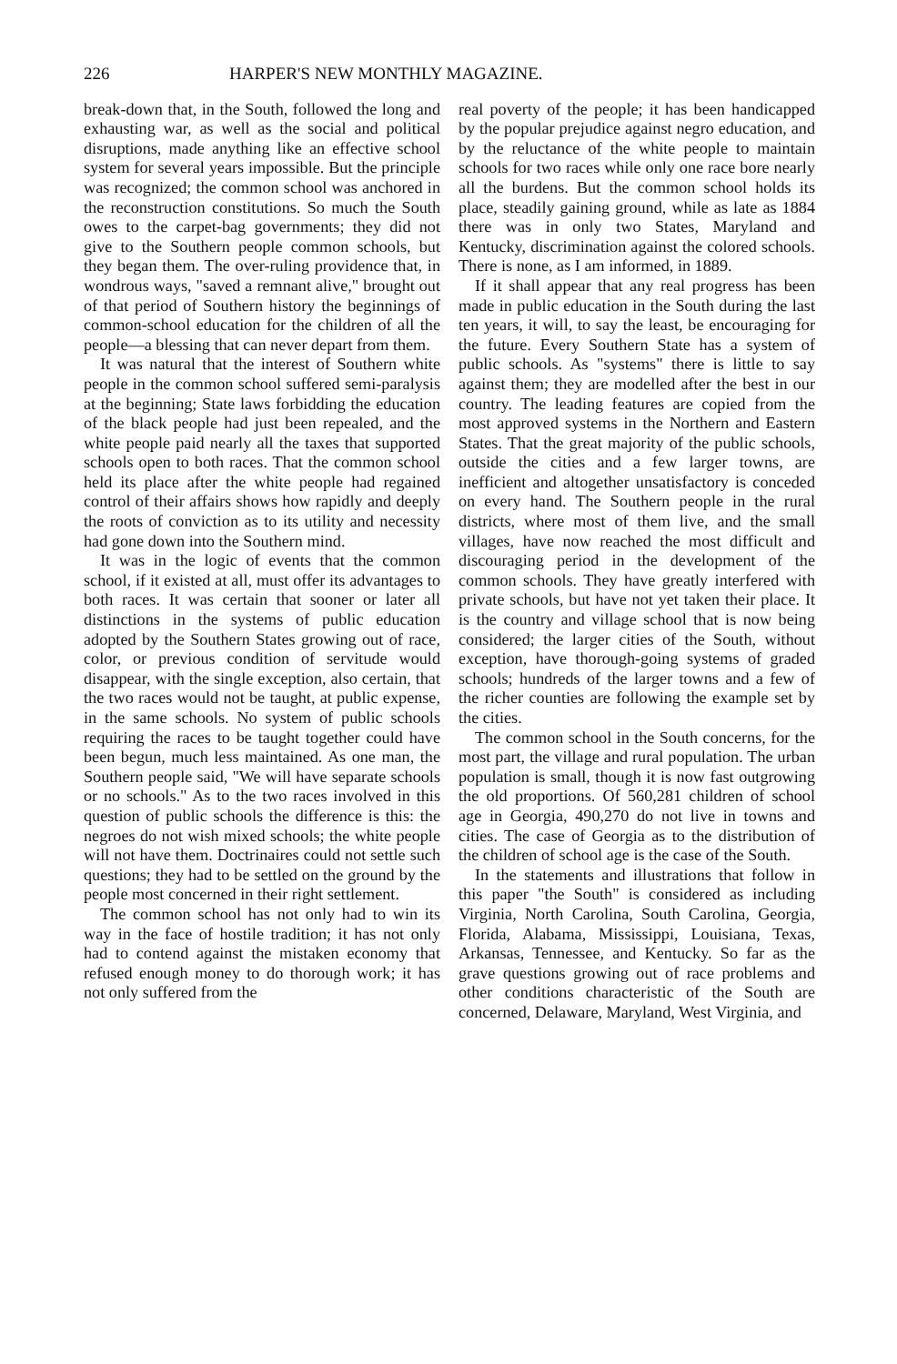226 HARPER'S NEW MONTHLY MAGAZINE.
break-down that, in the South, followed the long and exhausting war, as well as the social and political disruptions, made anything like an effective school system for several years impossible. But the principle was recognized; the common school was anchored in the reconstruction constitutions. So much the South owes to the carpet-bag governments; they did not give to the Southern people common schools, but they began them. The over-ruling providence that, in wondrous ways, "saved a remnant alive," brought out of that period of Southern history the beginnings of common-school education for the children of all the people—a blessing that can never depart from them.
It was natural that the interest of Southern white people in the common school suffered semi-paralysis at the beginning; State laws forbidding the education of the black people had just been repealed, and the white people paid nearly all the taxes that supported schools open to both races. That the common school held its place after the white people had regained control of their affairs shows how rapidly and deeply the roots of conviction as to its utility and necessity had gone down into the Southern mind.
It was in the logic of events that the common school, if it existed at all, must offer its advantages to both races. It was certain that sooner or later all distinctions in the systems of public education adopted by the Southern States growing out of race, color, or previous condition of servitude would disappear, with the single exception, also certain, that the two races would not be taught, at public expense, in the same schools. No system of public schools requiring the races to be taught together could have been begun, much less maintained. As one man, the Southern people said, "We will have separate schools or no schools." As to the two races involved in this question of public schools the difference is this: the negroes do not wish mixed schools; the white people will not have them. Doctrinaires could not settle such questions; they had to be settled on the ground by the people most concerned in their right settlement.
The common school has not only had to win its way in the face of hostile tradition; it has not only had to contend against the mistaken economy that refused enough money to do thorough work; it has not only suffered from the
real poverty of the people; it has been handicapped by the popular prejudice against negro education, and by the reluctance of the white people to maintain schools for two races while only one race bore nearly all the burdens. But the common school holds its place, steadily gaining ground, while as late as 1884 there was in only two States, Maryland and Kentucky, discrimination against the colored schools. There is none, as I am informed, in 1889.
If it shall appear that any real progress has been made in public education in the South during the last ten years, it will, to say the least, be encouraging for the future. Every Southern State has a system of public schools. As "systems" there is little to say against them; they are modelled after the best in our country. The leading features are copied from the most approved systems in the Northern and Eastern States. That the great majority of the public schools, outside the cities and a few larger towns, are inefficient and altogether unsatisfactory is conceded on every hand. The Southern people in the rural districts, where most of them live, and the small villages, have now reached the most difficult and discouraging period in the development of the common schools. They have greatly interfered with private schools, but have not yet taken their place. It is the country and village school that is now being considered; the larger cities of the South, without exception, have thorough-going systems of graded schools; hundreds of the larger towns and a few of the richer counties are following the example set by the cities.
The common school in the South concerns, for the most part, the village and rural population. The urban population is small, though it is now fast outgrowing the old proportions. Of 560,281 children of school age in Georgia, 490,270 do not live in towns and cities. The case of Georgia as to the distribution of the children of school age is the case of the South.
In the statements and illustrations that follow in this paper "the South" is considered as including Virginia, North Carolina, South Carolina, Georgia, Florida, Alabama, Mississippi, Louisiana, Texas, Arkansas, Tennessee, and Kentucky. So far as the grave questions growing out of race problems and other conditions characteristic of the South are concerned, Delaware, Maryland, West Virginia, and